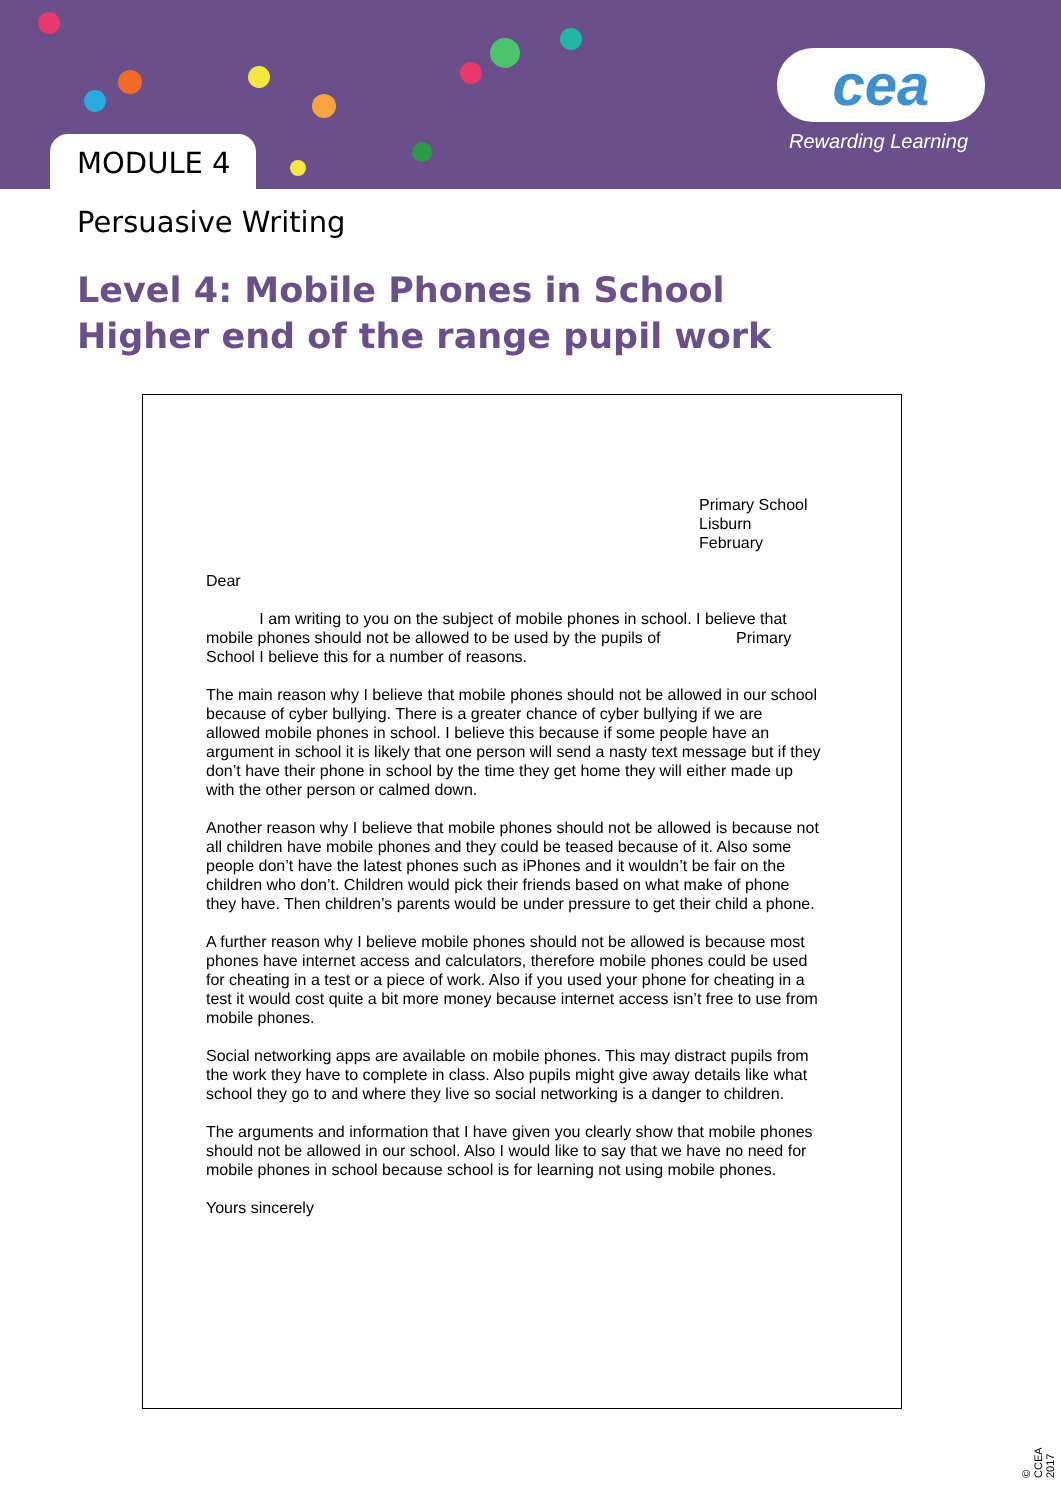MODULE 4
cea
Rewarding Learning
Persuasive Writing
Level 4: Mobile Phones in School
Higher end of the range pupil work
Primary School
Lisburn
February
Dear
I am writing to you on the subject of mobile phones in school. I believe that mobile phones should not be allowed to be used by the pupils of Primary School I believe this for a number of reasons.
The main reason why I believe that mobile phones should not be allowed in our school because of cyber bullying. There is a greater chance of cyber bullying if we are allowed mobile phones in school. I believe this because if some people have an argument in school it is likely that one person will send a nasty text message but if they don’t have their phone in school by the time they get home they will either made up with the other person or calmed down.
Another reason why I believe that mobile phones should not be allowed is because not all children have mobile phones and they could be teased because of it. Also some people don’t have the latest phones such as iPhones and it wouldn’t be fair on the children who don’t. Children would pick their friends based on what make of phone they have. Then children’s parents would be under pressure to get their child a phone.
A further reason why I believe mobile phones should not be allowed is because most phones have internet access and calculators, therefore mobile phones could be used for cheating in a test or a piece of work. Also if you used your phone for cheating in a test it would cost quite a bit more money because internet access isn’t free to use from mobile phones.
Social networking apps are available on mobile phones. This may distract pupils from the work they have to complete in class. Also pupils might give away details like what school they go to and where they live so social networking is a danger to children.
The arguments and information that I have given you clearly show that mobile phones should not be allowed in our school. Also I would like to say that we have no need for mobile phones in school because school is for learning not using mobile phones.
Yours sincerely
© CCEA 2017